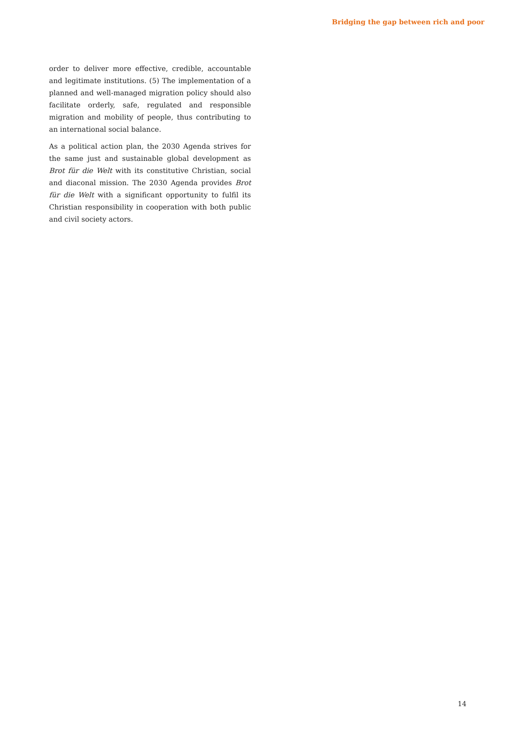Bridging the gap between rich and poor
order to deliver more effective, credible, accountable and legitimate institutions. (5) The implementation of a planned and well-managed migration policy should also facilitate orderly, safe, regulated and responsible migration and mobility of people, thus contributing to an international social balance.
As a political action plan, the 2030 Agenda strives for the same just and sustainable global development as Brot für die Welt with its constitutive Christian, social and diaconal mission. The 2030 Agenda provides Brot für die Welt with a significant opportunity to fulfil its Christian responsibility in cooperation with both public and civil society actors.
14